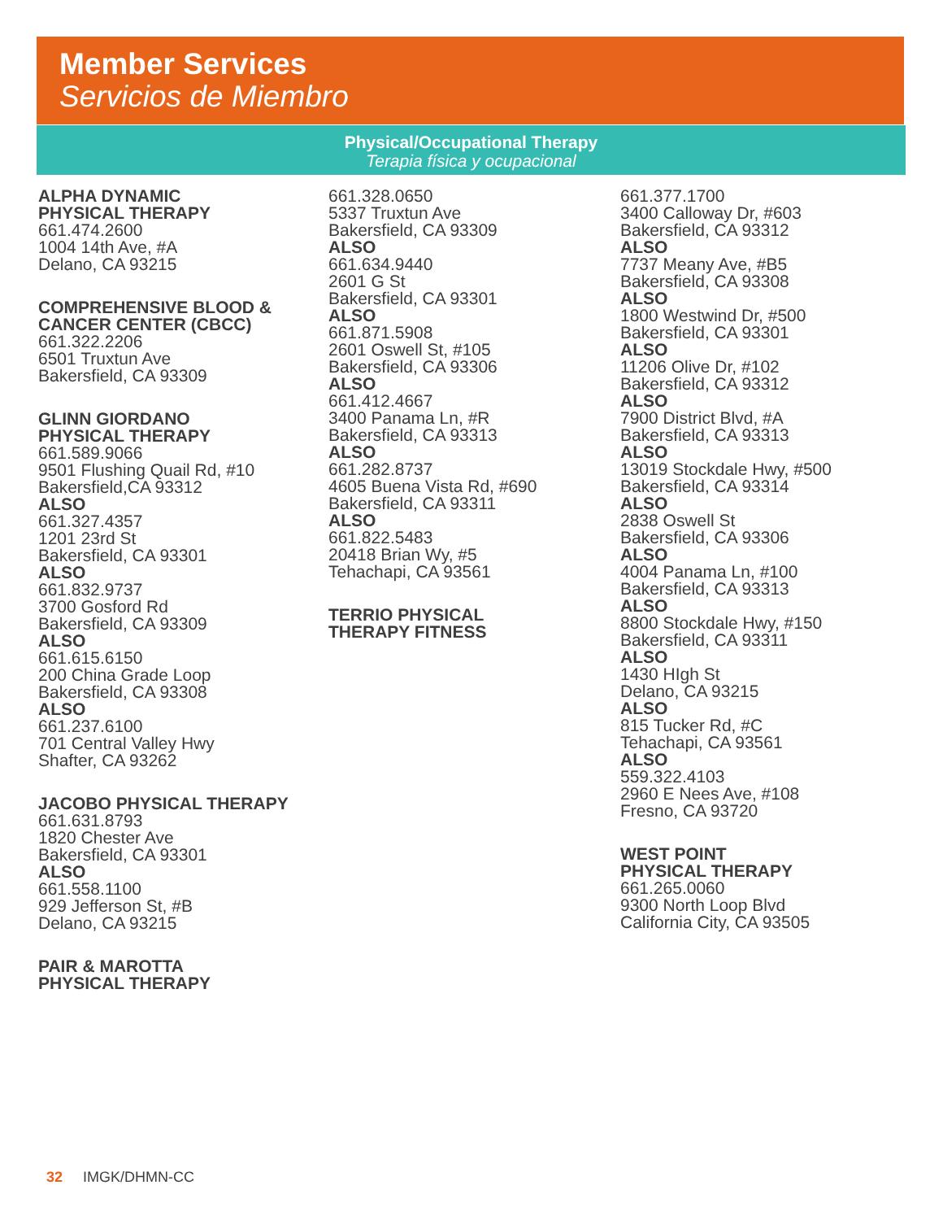Member Services
Servicios de Miembro
Physical/Occupational Therapy
Terapia física y ocupacional
ALPHA DYNAMIC
PHYSICAL THERAPY
661.474.2600
1004 14th Ave, #A
Delano, CA 93215
COMPREHENSIVE BLOOD &
CANCER CENTER (CBCC)
661.322.2206
6501 Truxtun Ave
Bakersfield, CA 93309
GLINN GIORDANO
PHYSICAL THERAPY
661.589.9066
9501 Flushing Quail Rd, #10
Bakersfield,CA 93312
ALSO
661.327.4357
1201 23rd St
Bakersfield, CA 93301
ALSO
661.832.9737
3700 Gosford Rd
Bakersfield, CA 93309
ALSO
661.615.6150
200 China Grade Loop
Bakersfield, CA 93308
ALSO
661.237.6100
701 Central Valley Hwy
Shafter, CA 93262
JACOBO PHYSICAL THERAPY
661.631.8793
1820 Chester Ave
Bakersfield, CA 93301
ALSO
661.558.1100
929 Jefferson St, #B
Delano, CA 93215
PAIR & MAROTTA
PHYSICAL THERAPY
661.328.0650
5337 Truxtun Ave
Bakersfield, CA 93309
ALSO
661.634.9440
2601 G St
Bakersfield, CA 93301
ALSO
661.871.5908
2601 Oswell St, #105
Bakersfield, CA 93306
ALSO
661.412.4667
3400 Panama Ln, #R
Bakersfield, CA 93313
ALSO
661.282.8737
4605 Buena Vista Rd, #690
Bakersfield, CA 93311
ALSO
661.822.5483
20418 Brian Wy, #5
Tehachapi, CA 93561
TERRIO PHYSICAL
THERAPY FITNESS
661.377.1700
3400 Calloway Dr, #603
Bakersfield, CA 93312
ALSO
7737 Meany Ave, #B5
Bakersfield, CA 93308
ALSO
1800 Westwind Dr, #500
Bakersfield, CA 93301
ALSO
11206 Olive Dr, #102
Bakersfield, CA 93312
ALSO
7900 District Blvd, #A
Bakersfield, CA 93313
ALSO
13019 Stockdale Hwy, #500
Bakersfield, CA 93314
ALSO
2838 Oswell St
Bakersfield, CA 93306
ALSO
4004 Panama Ln, #100
Bakersfield, CA 93313
ALSO
8800 Stockdale Hwy, #150
Bakersfield, CA 93311
ALSO
1430 HIgh St
Delano, CA 93215
ALSO
815 Tucker Rd, #C
Tehachapi, CA 93561
ALSO
559.322.4103
2960 E Nees Ave, #108
Fresno, CA 93720
WEST POINT
PHYSICAL THERAPY
661.265.0060
9300 North Loop Blvd
California City, CA 93505
32 IMGK/DHMN-CC